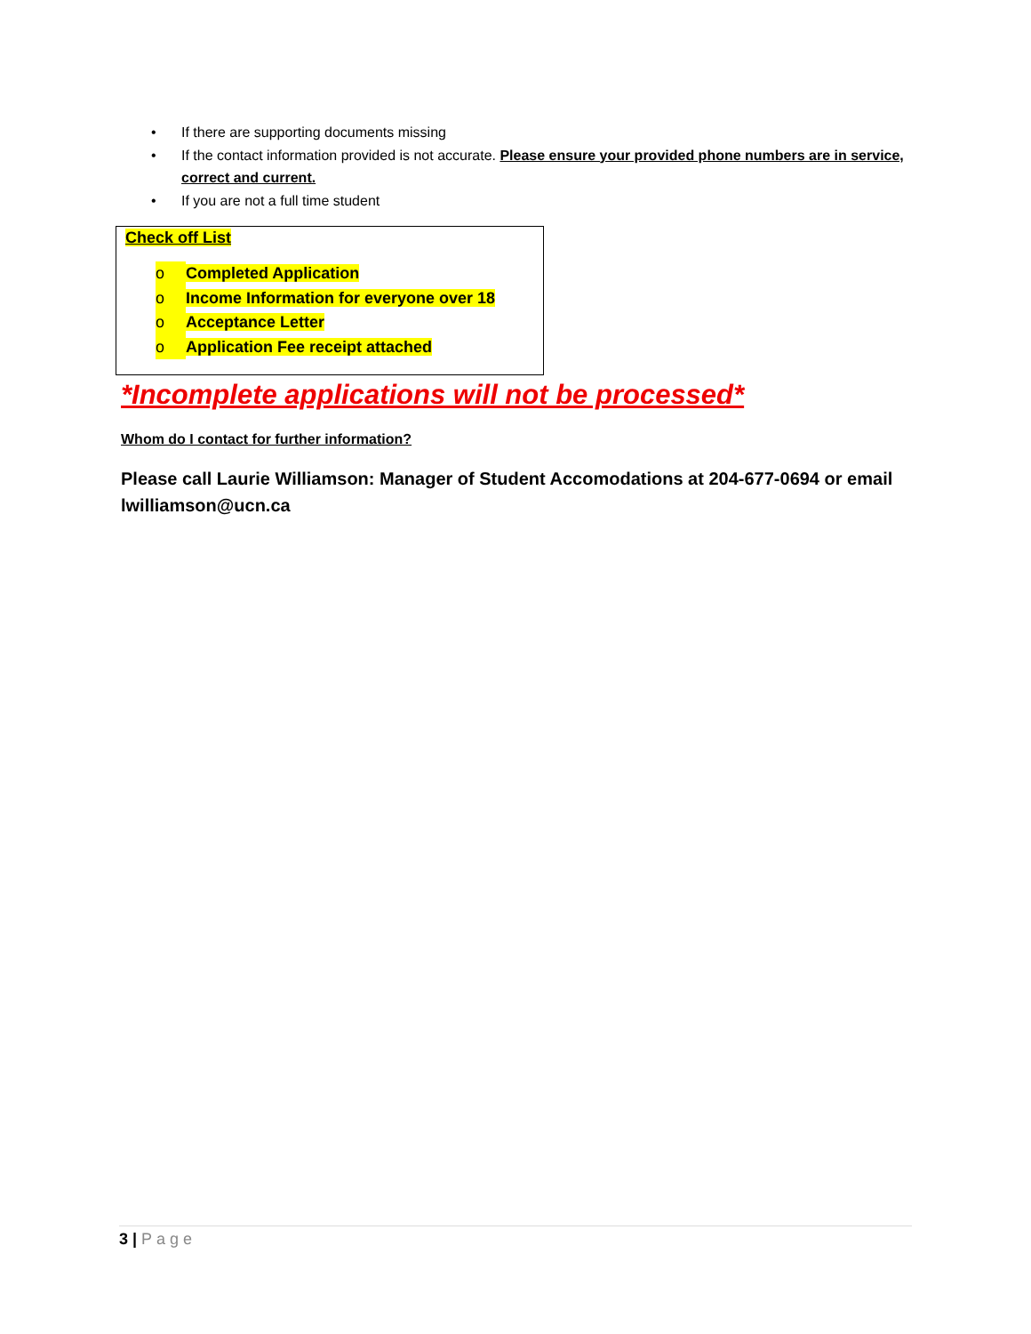• If there are supporting documents missing
• If the contact information provided is not accurate. Please ensure your provided phone numbers are in service, correct and current.
• If you are not a full time student
Check off List
o Completed Application
o Income Information for everyone over 18
o Acceptance Letter
o Application Fee receipt attached
*Incomplete applications will not be processed*
Whom do I contact for further information?
Please call Laurie Williamson: Manager of Student Accomodations at 204-677-0694 or email lwilliamson@ucn.ca
3 | Page